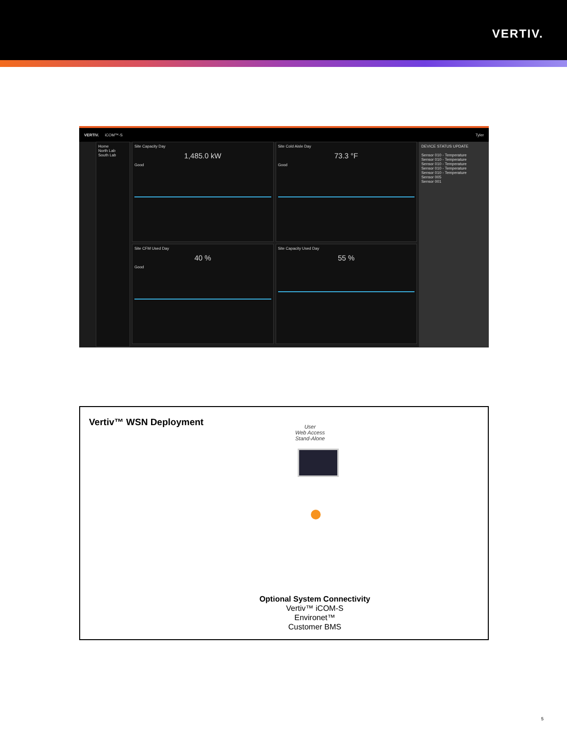VERTIV.
VERTIV. iCOM™-S Tyler
Home
North Lab
South Lab
Site Capacity Day
1,485.0 kW
Good
Site CFM Used Day
40 %
Good
Site Cold Aisle Day
73.3 °F
Good
Site Capacity Used Day
55 %
DEVICE STATUS UPDATE
Sensor 010 - Temperature
Sensor 010 - Temperature
Sensor 010 - Temperature
Sensor 010 - Temperature
Sensor 010 - Temperature
Sensor 005
Sensor 001
Vertiv™ WSN Deployment
User
Web Access
Stand-Alone
Optional System Connectivity
Vertiv™ iCOM-S
Environet™
Customer BMS
5